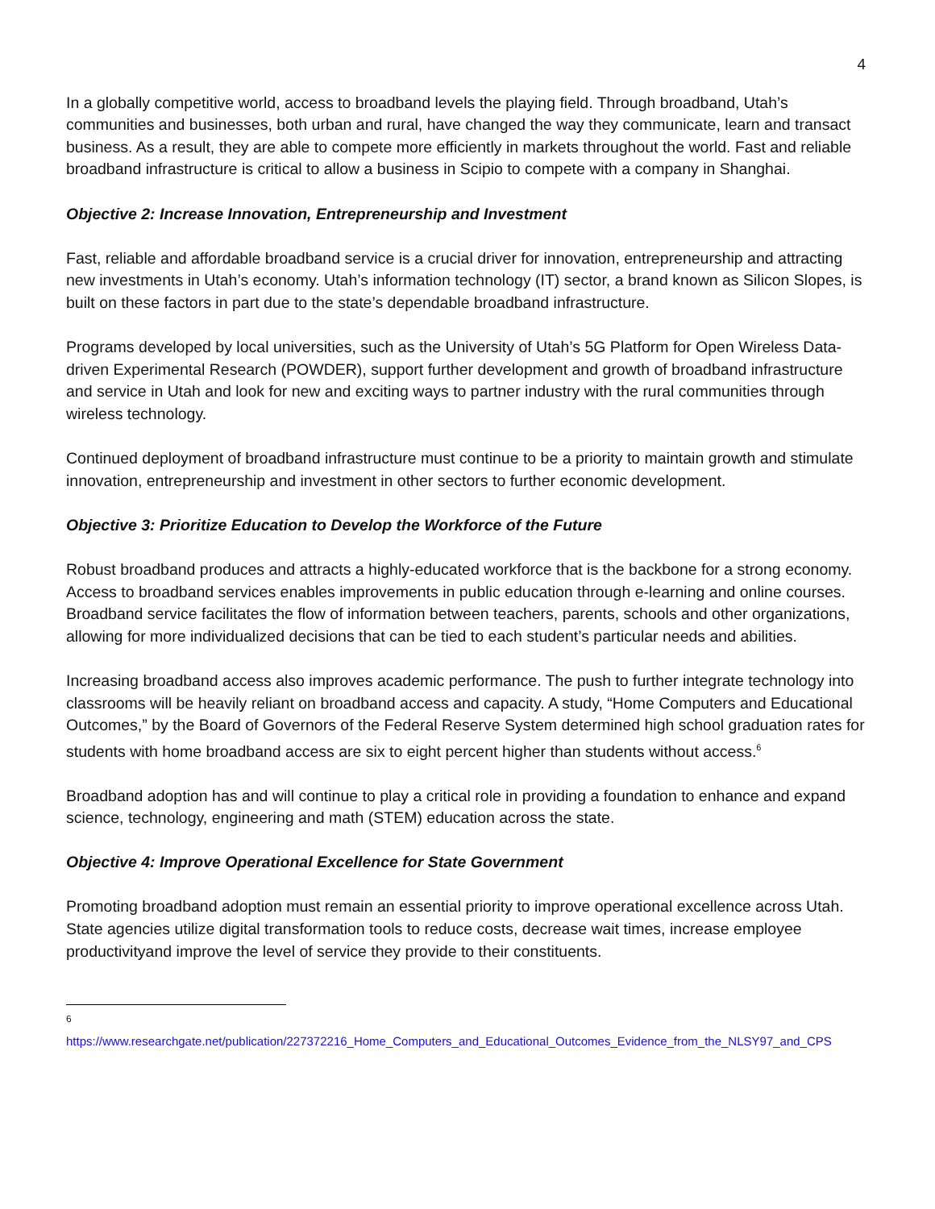4
In a globally competitive world, access to broadband levels the playing field. Through broadband, Utah’s communities and businesses, both urban and rural, have changed the way they communicate, learn and transact business. As a result, they are able to compete more efficiently in markets throughout the world. Fast and reliable broadband infrastructure is critical to allow a business in Scipio to compete with a company in Shanghai.
Objective 2: Increase Innovation, Entrepreneurship and Investment
Fast, reliable and affordable broadband service is a crucial driver for innovation, entrepreneurship and attracting new investments in Utah’s economy. Utah’s information technology (IT) sector, a brand known as Silicon Slopes, is built on these factors in part due to the state’s dependable broadband infrastructure.
Programs developed by local universities, such as the University of Utah’s 5G Platform for Open Wireless Data-driven Experimental Research (POWDER), support further development and growth of broadband infrastructure and service in Utah and look for new and exciting ways to partner industry with the rural communities through wireless technology.
Continued deployment of broadband infrastructure must continue to be a priority to maintain growth and stimulate innovation, entrepreneurship and investment in other sectors to further economic development.
Objective 3: Prioritize Education to Develop the Workforce of the Future
Robust broadband produces and attracts a highly-educated workforce that is the backbone for a strong economy. Access to broadband services enables improvements in public education through e-learning and online courses. Broadband service facilitates the flow of information between teachers, parents, schools and other organizations, allowing for more individualized decisions that can be tied to each student’s particular needs and abilities.
Increasing broadband access also improves academic performance. The push to further integrate technology into classrooms will be heavily reliant on broadband access and capacity. A study, “Home Computers and Educational Outcomes,” by the Board of Governors of the Federal Reserve System determined high school graduation rates for students with home broadband access are six to eight percent higher than students without access.<sup>6</sup>
Broadband adoption has and will continue to play a critical role in providing a foundation to enhance and expand science, technology, engineering and math (STEM) education across the state.
Objective 4: Improve Operational Excellence for State Government
Promoting broadband adoption must remain an essential priority to improve operational excellence across Utah. State agencies utilize digital transformation tools to reduce costs, decrease wait times, increase employee productivityand improve the level of service they provide to their constituents.
6
https://www.researchgate.net/publication/227372216_Home_Computers_and_Educational_Outcomes_Evidence_from_the_NLSY97_and_CPS